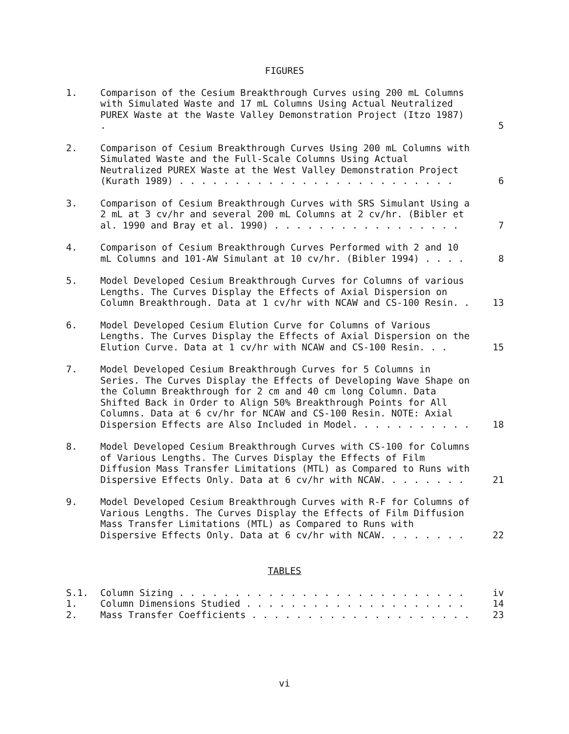FIGURES
1. Comparison of the Cesium Breakthrough Curves using 200 mL Columns with Simulated Waste and 17 mL Columns Using Actual Neutralized PUREX Waste at the Waste Valley Demonstration Project (Itzo 1987) .
5
2. Comparison of Cesium Breakthrough Curves Using 200 mL Columns with Simulated Waste and the Full-Scale Columns Using Actual Neutralized PUREX Waste at the West Valley Demonstration Project (Kurath 1989) . . . . . . . . . . . . . . . . . . . . . . . . .
6
3. Comparison of Cesium Breakthrough Curves with SRS Simulant Using a 2 mL at 3 cv/hr and several 200 mL Columns at 2 cv/hr. (Bibler et al. 1990 and Bray et al. 1990) . . . . . . . . . . . . . . . . .
7
4. Comparison of Cesium Breakthrough Curves Performed with 2 and 10 mL Columns and 101-AW Simulant at 10 cv/hr. (Bibler 1994) . . . .
8
5. Model Developed Cesium Breakthrough Curves for Columns of various Lengths. The Curves Display the Effects of Axial Dispersion on Column Breakthrough. Data at 1 cv/hr with NCAW and CS-100 Resin. .
13
6. Model Developed Cesium Elution Curve for Columns of Various Lengths. The Curves Display the Effects of Axial Dispersion on the Elution Curve. Data at 1 cv/hr with NCAW and CS-100 Resin. . .
15
7. Model Developed Cesium Breakthrough Curves for 5 Columns in Series. The Curves Display the Effects of Developing Wave Shape on the Column Breakthrough for 2 cm and 40 cm long Column. Data Shifted Back in Order to Align 50% Breakthrough Points for All Columns. Data at 6 cv/hr for NCAW and CS-100 Resin. NOTE: Axial Dispersion Effects are Also Included in Model. . . . . . . . . . .
18
8. Model Developed Cesium Breakthrough Curves with CS-100 for Columns of Various Lengths. The Curves Display the Effects of Film Diffusion Mass Transfer Limitations (MTL) as Compared to Runs with Dispersive Effects Only. Data at 6 cv/hr with NCAW. . . . . . . .
21
9. Model Developed Cesium Breakthrough Curves with R-F for Columns of Various Lengths. The Curves Display the Effects of Film Diffusion Mass Transfer Limitations (MTL) as Compared to Runs with Dispersive Effects Only. Data at 6 cv/hr with NCAW. . . . . . . .
22
TABLES
S.1. Column Sizing . . . . . . . . . . . . . . . . . . . . . . . . . .
iv
1. Column Dimensions Studied . . . . . . . . . . . . . . . . . . . .
14
2. Mass Transfer Coefficients . . . . . . . . . . . . . . . . . . . .
23
vi